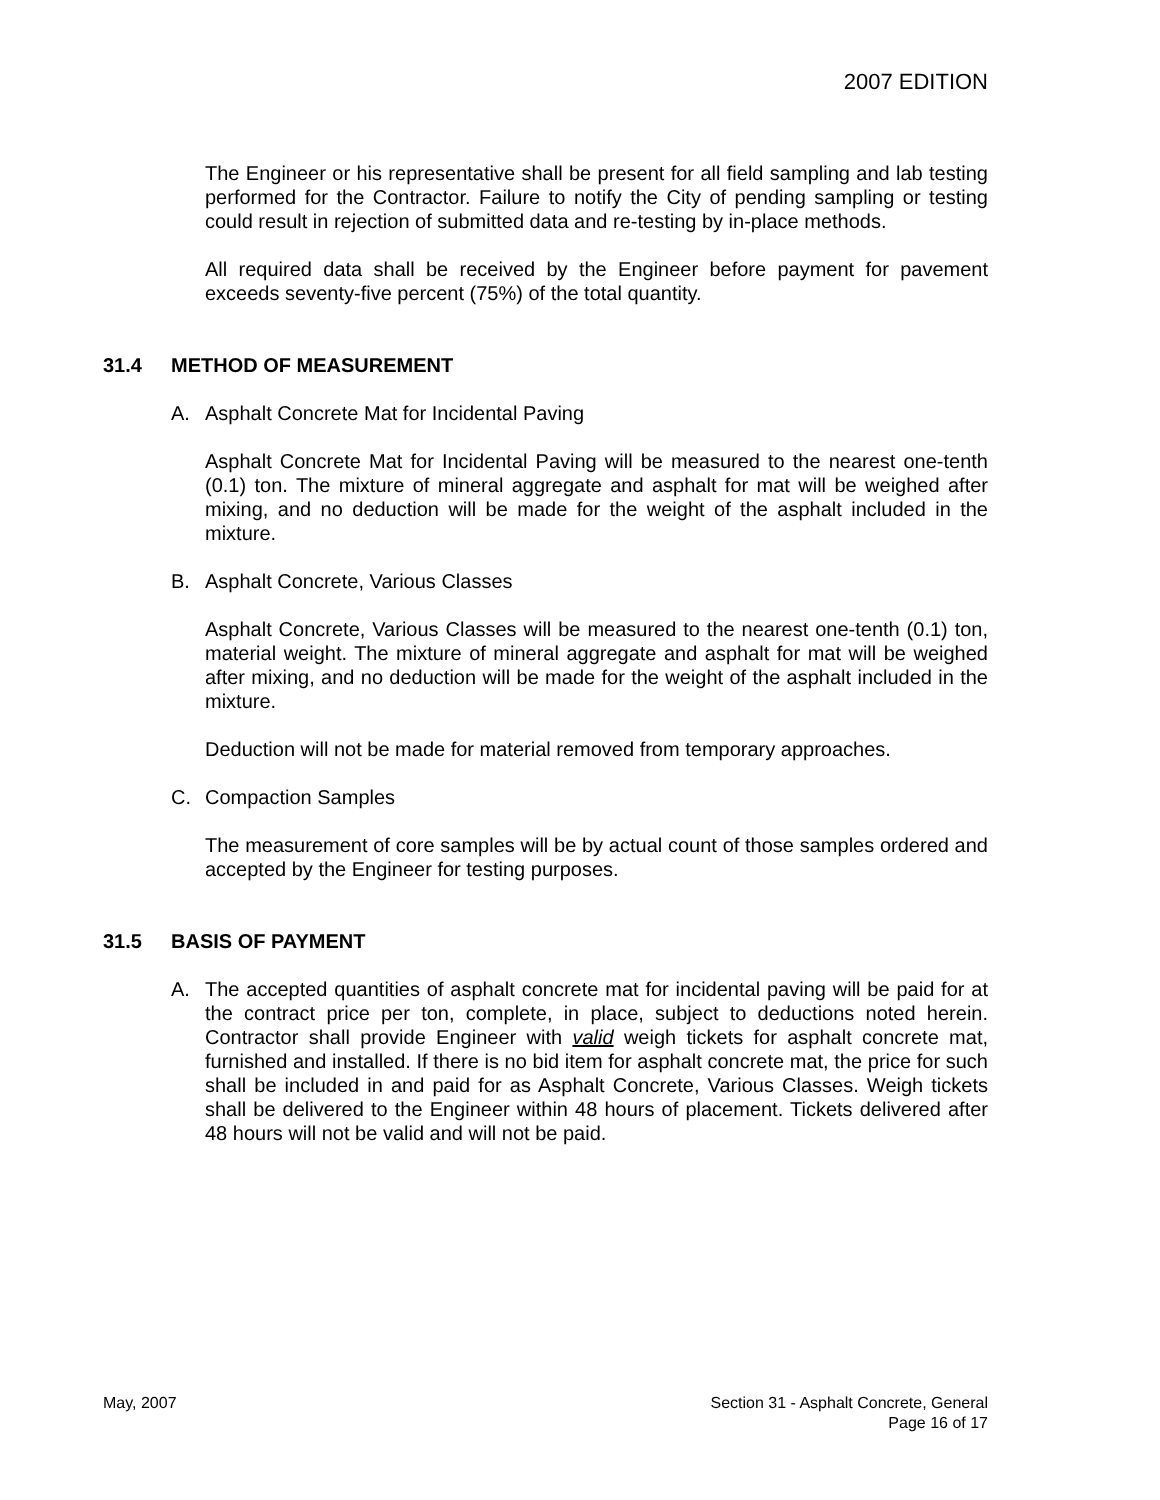2007 EDITION
The Engineer or his representative shall be present for all field sampling and lab testing performed for the Contractor. Failure to notify the City of pending sampling or testing could result in rejection of submitted data and re-testing by in-place methods.
All required data shall be received by the Engineer before payment for pavement exceeds seventy-five percent (75%) of the total quantity.
31.4 METHOD OF MEASUREMENT
A. Asphalt Concrete Mat for Incidental Paving
Asphalt Concrete Mat for Incidental Paving will be measured to the nearest one-tenth (0.1) ton. The mixture of mineral aggregate and asphalt for mat will be weighed after mixing, and no deduction will be made for the weight of the asphalt included in the mixture.
B. Asphalt Concrete, Various Classes
Asphalt Concrete, Various Classes will be measured to the nearest one-tenth (0.1) ton, material weight. The mixture of mineral aggregate and asphalt for mat will be weighed after mixing, and no deduction will be made for the weight of the asphalt included in the mixture.
Deduction will not be made for material removed from temporary approaches.
C. Compaction Samples
The measurement of core samples will be by actual count of those samples ordered and accepted by the Engineer for testing purposes.
31.5 BASIS OF PAYMENT
A. The accepted quantities of asphalt concrete mat for incidental paving will be paid for at the contract price per ton, complete, in place, subject to deductions noted herein. Contractor shall provide Engineer with valid weigh tickets for asphalt concrete mat, furnished and installed. If there is no bid item for asphalt concrete mat, the price for such shall be included in and paid for as Asphalt Concrete, Various Classes. Weigh tickets shall be delivered to the Engineer within 48 hours of placement. Tickets delivered after 48 hours will not be valid and will not be paid.
May, 2007 Section 31 - Asphalt Concrete, General
Page 16 of 17